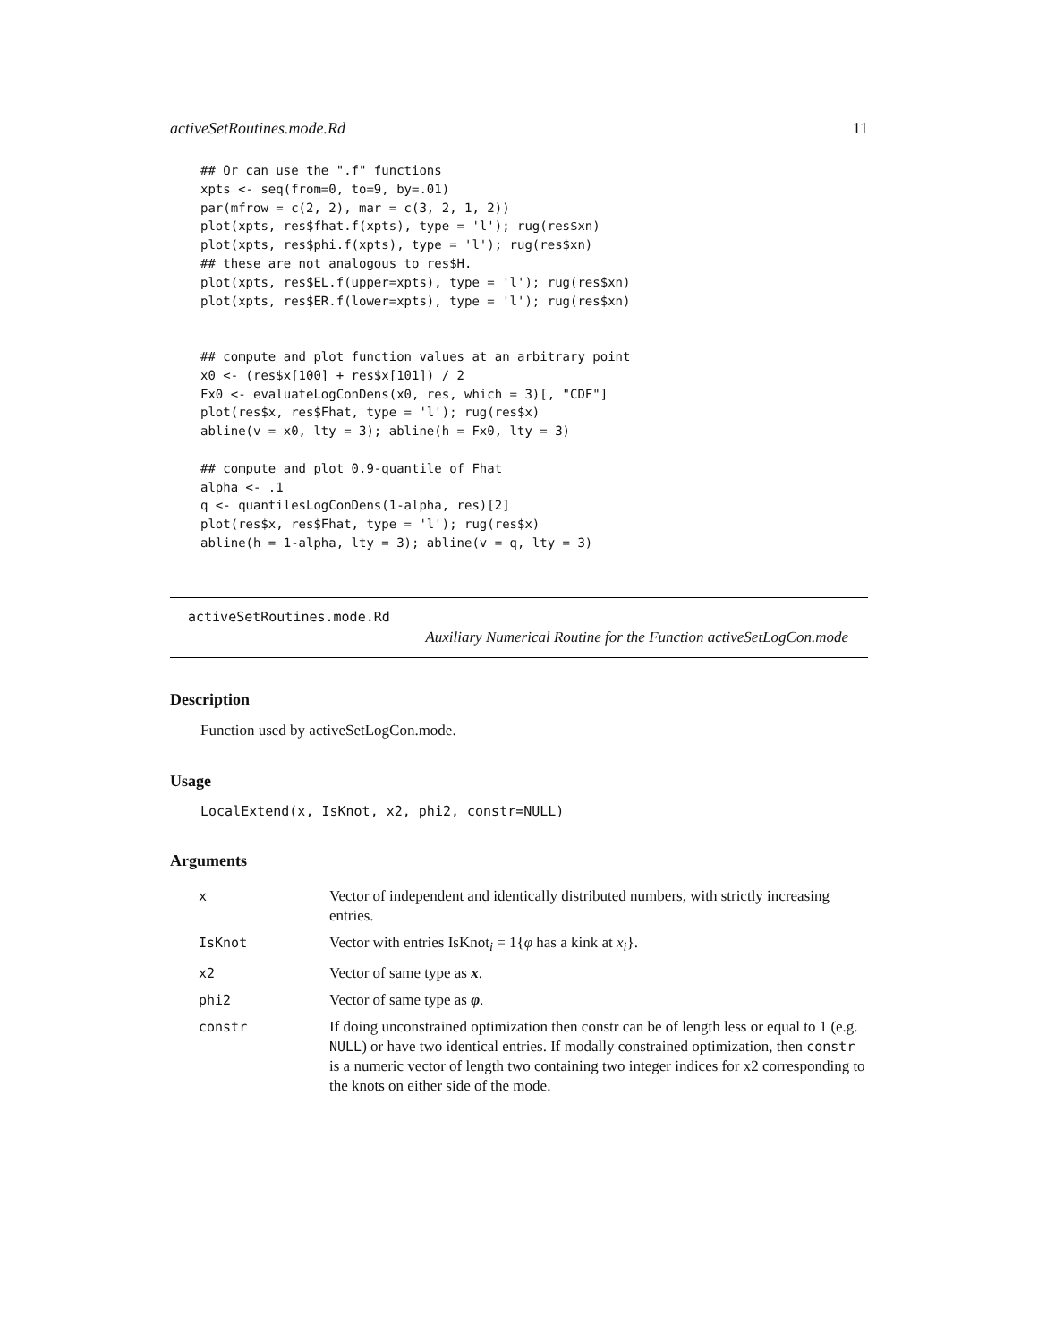activeSetRoutines.mode.Rd 11
## Or can use the ".f" functions
xpts <- seq(from=0, to=9, by=.01)
par(mfrow = c(2, 2), mar = c(3, 2, 1, 2))
plot(xpts, res$fhat.f(xpts), type = 'l'); rug(res$xn)
plot(xpts, res$phi.f(xpts), type = 'l'); rug(res$xn)
## these are not analogous to res$H.
plot(xpts, res$EL.f(upper=xpts), type = 'l'); rug(res$xn)
plot(xpts, res$ER.f(lower=xpts), type = 'l'); rug(res$xn)


## compute and plot function values at an arbitrary point
x0 <- (res$x[100] + res$x[101]) / 2
Fx0 <- evaluateLogConDens(x0, res, which = 3)[, "CDF"]
plot(res$x, res$Fhat, type = 'l'); rug(res$x)
abline(v = x0, lty = 3); abline(h = Fx0, lty = 3)

## compute and plot 0.9-quantile of Fhat
alpha <- .1
q <- quantilesLogConDens(1-alpha, res)[2]
plot(res$x, res$Fhat, type = 'l'); rug(res$x)
abline(h = 1-alpha, lty = 3); abline(v = q, lty = 3)
activeSetRoutines.mode.Rd
Auxiliary Numerical Routine for the Function activeSetLogCon.mode
Description
Function used by activeSetLogCon.mode.
Usage
LocalExtend(x, IsKnot, x2, phi2, constr=NULL)
Arguments
| x | Vector of independent and identically distributed numbers, with strictly increasing entries. |
| IsKnot | Vector with entries IsKnot<sub>i</sub> = 1{ φ has a kink at x<sub>i</sub> }. |
| x2 | Vector of same type as x . |
| phi2 | Vector of same type as φ . |
| constr | If doing unconstrained optimization then constr can be of length less or equal to 1 (e.g. NULL ) or have two identical entries. If modally constrained optimization, then constr is a numeric vector of length two containing two integer indices for x2 corresponding to the knots on either side of the mode. |